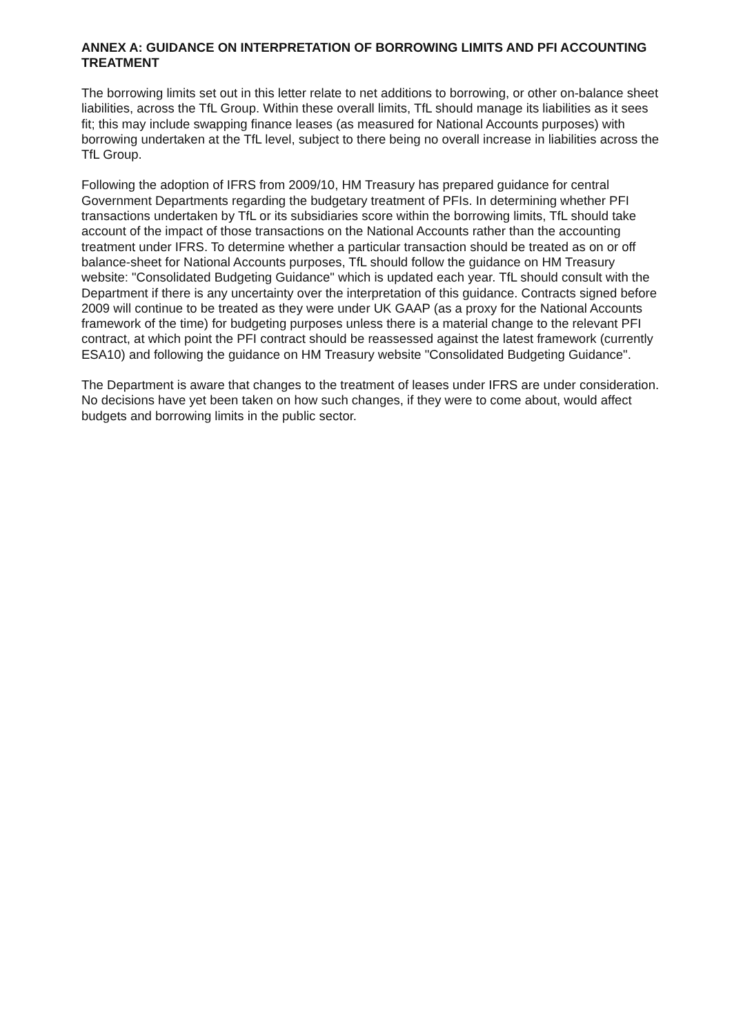ANNEX A: GUIDANCE ON INTERPRETATION OF BORROWING LIMITS AND PFI ACCOUNTING TREATMENT
The borrowing limits set out in this letter relate to net additions to borrowing, or other on-balance sheet liabilities, across the TfL Group. Within these overall limits, TfL should manage its liabilities as it sees fit; this may include swapping finance leases (as measured for National Accounts purposes) with borrowing undertaken at the TfL level, subject to there being no overall increase in liabilities across the TfL Group.
Following the adoption of IFRS from 2009/10, HM Treasury has prepared guidance for central Government Departments regarding the budgetary treatment of PFIs. In determining whether PFI transactions undertaken by TfL or its subsidiaries score within the borrowing limits, TfL should take account of the impact of those transactions on the National Accounts rather than the accounting treatment under IFRS. To determine whether a particular transaction should be treated as on or off balance-sheet for National Accounts purposes, TfL should follow the guidance on HM Treasury website: "Consolidated Budgeting Guidance" which is updated each year. TfL should consult with the Department if there is any uncertainty over the interpretation of this guidance. Contracts signed before 2009 will continue to be treated as they were under UK GAAP (as a proxy for the National Accounts framework of the time) for budgeting purposes unless there is a material change to the relevant PFI contract, at which point the PFI contract should be reassessed against the latest framework (currently ESA10) and following the guidance on HM Treasury website "Consolidated Budgeting Guidance".
The Department is aware that changes to the treatment of leases under IFRS are under consideration. No decisions have yet been taken on how such changes, if they were to come about, would affect budgets and borrowing limits in the public sector.